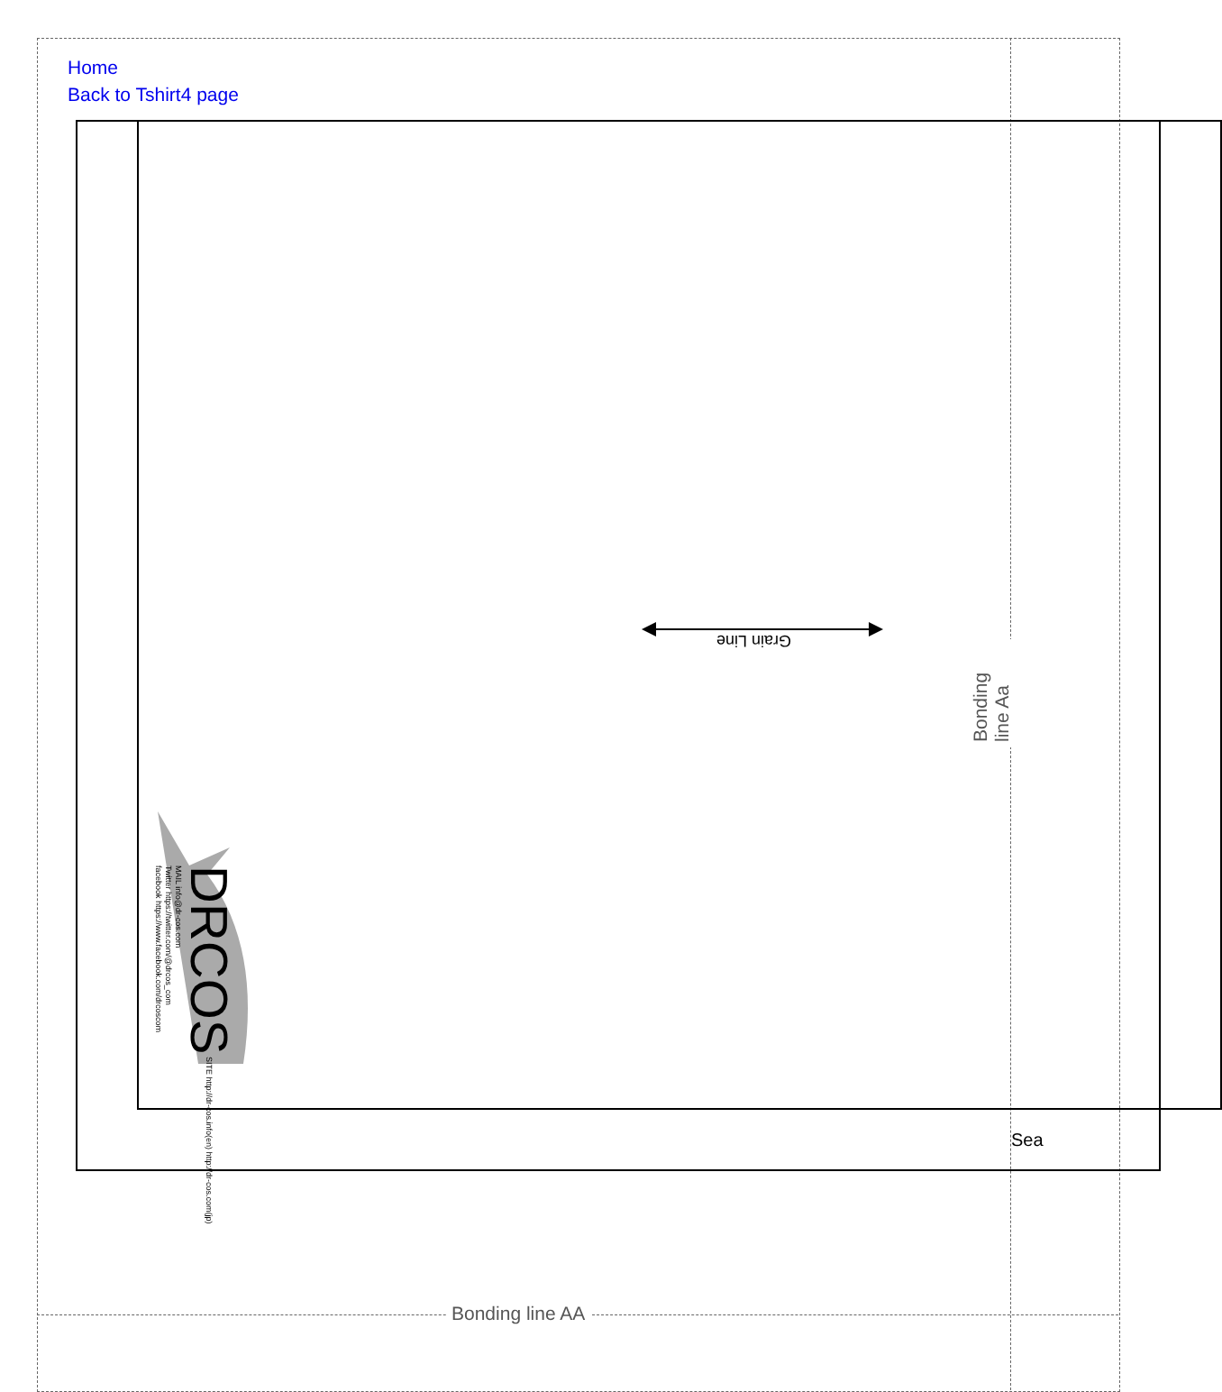Home
Back to Tshirt4 page
Grain Line
DRCOS SITE http://dr-cos.info(en) http://dr-cos.com(jp)
MAIL info@dr-cos.com
Twitter https://twitter.com/@drcos_com
facebook https://www.facebook.com/drcoscom
Bonding line Aa
Sea
Bonding line AA